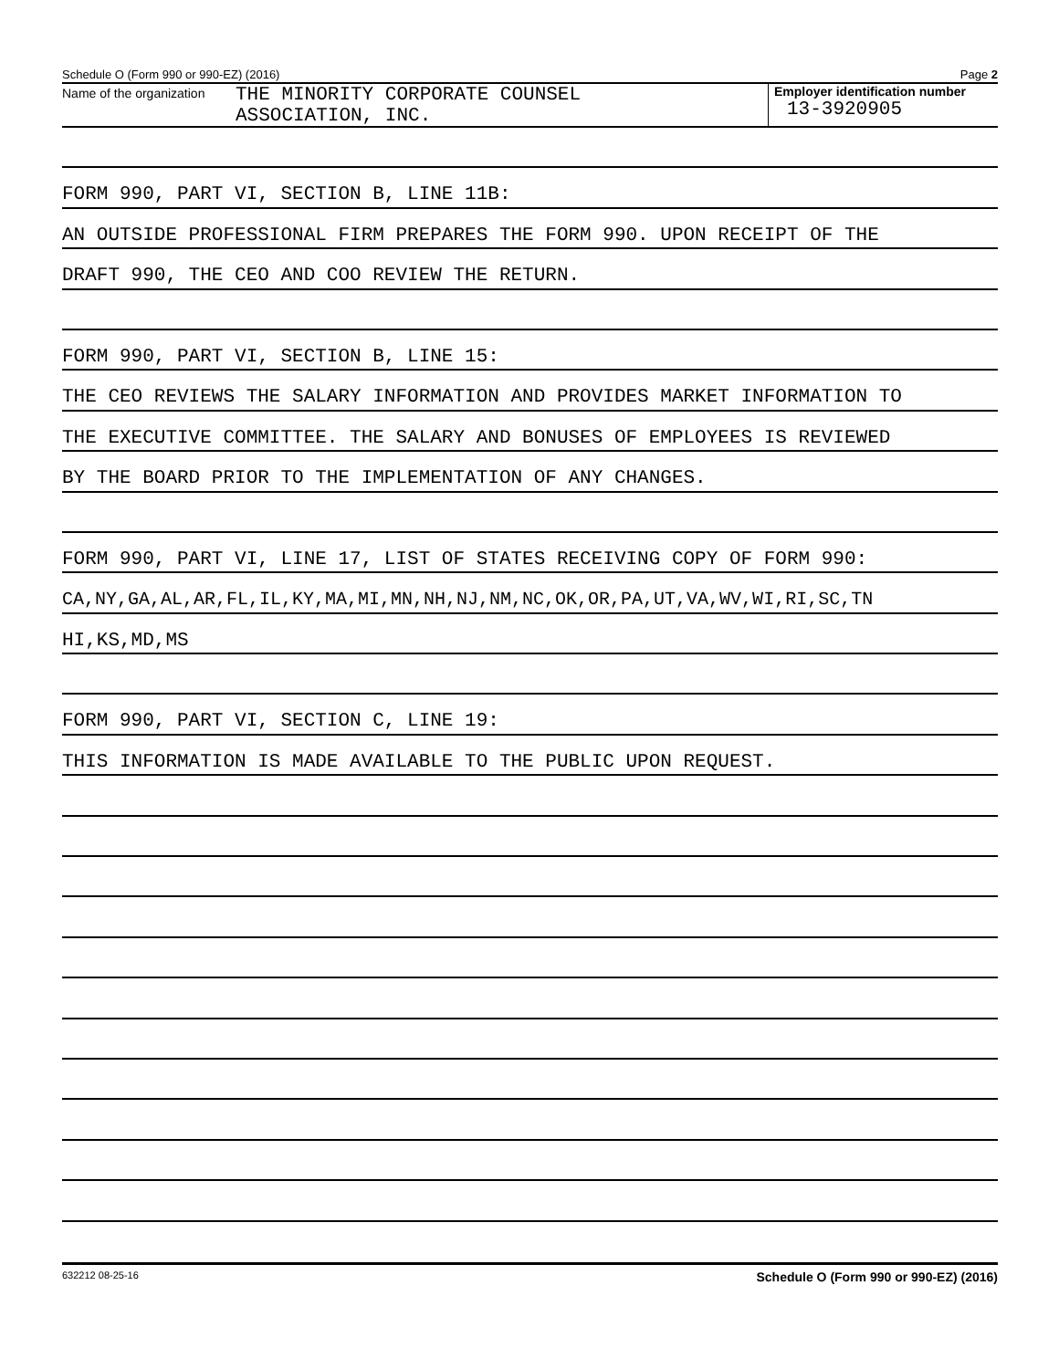Schedule O (Form 990 or 990-EZ) (2016) Page 2
Name of the organization
THE MINORITY CORPORATE COUNSEL
ASSOCIATION, INC.
Employer identification number
13-3920905
FORM 990, PART VI, SECTION B, LINE 11B:
AN OUTSIDE PROFESSIONAL FIRM PREPARES THE FORM 990. UPON RECEIPT OF THE
DRAFT 990, THE CEO AND COO REVIEW THE RETURN.
FORM 990, PART VI, SECTION B, LINE 15:
THE CEO REVIEWS THE SALARY INFORMATION AND PROVIDES MARKET INFORMATION TO
THE EXECUTIVE COMMITTEE. THE SALARY AND BONUSES OF EMPLOYEES IS REVIEWED
BY THE BOARD PRIOR TO THE IMPLEMENTATION OF ANY CHANGES.
FORM 990, PART VI, LINE 17, LIST OF STATES RECEIVING COPY OF FORM 990:
CA,NY,GA,AL,AR,FL,IL,KY,MA,MI,MN,NH,NJ,NM,NC,OK,OR,PA,UT,VA,WV,WI,RI,SC,TN
HI,KS,MD,MS
FORM 990, PART VI, SECTION C, LINE 19:
THIS INFORMATION IS MADE AVAILABLE TO THE PUBLIC UPON REQUEST.
632212 08-25-16 Schedule O (Form 990 or 990-EZ) (2016)